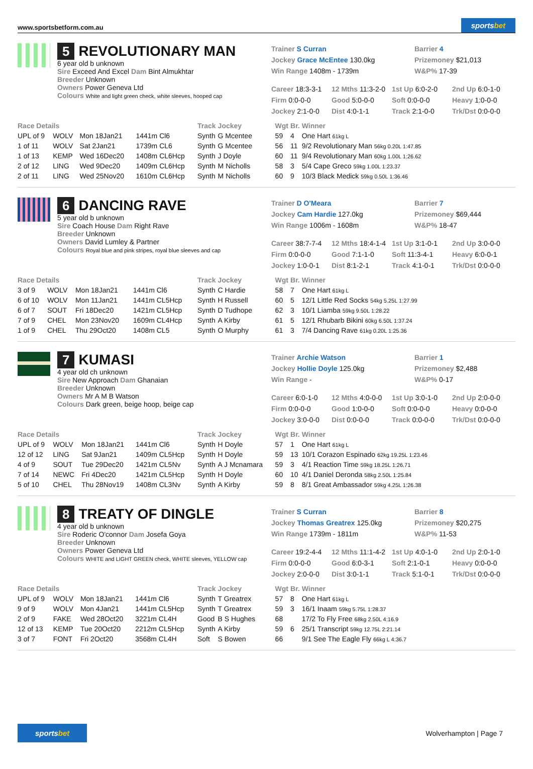www.sportsbetform.com.au
sportsbet
5 REVOLUTIONARY MAN
6 year old b unknown
Sire Exceed And Excel Dam Bint Almukhtar
Breeder Unknown
Owners Power Geneva Ltd
Colours White and light green check, white sleeves, hooped cap
Trainer S Curran
Barrier 4
Jockey Grace McEntee 130.0kg
Prizemoney $21,013
Win Range 1408m - 1739m
W&P% 17-39
Career 18:3-3-1
12 Mths 11:3-2-0
1st Up 6:0-2-0
2nd Up 6:0-1-0
Firm 0:0-0-0
Good 5:0-0-0
Soft 0:0-0-0
Heavy 1:0-0-0
Jockey 2:1-0-0
Dist 4:0-1-1
Track 2:1-0-0
Trk/Dst 0:0-0-0
| Race Details | | | | Track | Jockey | Wgt | Br. | Winner |
| --- | --- | --- | --- | --- | --- | --- | --- | --- |
| UPL of 9 | WOLV | Mon 18Jan21 | 1441m Cl6 | Synth | G Mcentee | 59 | 4 | One Hart 61kg L |
| 1 of 11 | WOLV | Sat 2Jan21 | 1739m CL6 | Synth | G Mcentee | 56 | 11 | 9/2 Revolutionary Man 56kg 0.20L 1:47.85 |
| 1 of 13 | KEMP | Wed 16Dec20 | 1408m CL6Hcp | Synth | J Doyle | 60 | 11 | 9/4 Revolutionary Man 60kg 1.00L 1:26.62 |
| 2 of 12 | LING | Wed 9Dec20 | 1409m CL6Hcp | Synth | M Nicholls | 58 | 3 | 5/4 Cape Greco 59kg 1.00L 1:23.37 |
| 2 of 11 | LING | Wed 25Nov20 | 1610m CL6Hcp | Synth | M Nicholls | 60 | 9 | 10/3 Black Medick 59kg 0.50L 1:36.46 |
6 DANCING RAVE
5 year old b unknown
Sire Coach House Dam Right Rave
Breeder Unknown
Owners David Lumley & Partner
Colours Royal blue and pink stripes, royal blue sleeves and cap
Trainer D O'Meara
Barrier 7
Jockey Cam Hardie 127.0kg
Prizemoney $69,444
Win Range 1006m - 1608m
W&P% 18-47
Career 38:7-7-4
12 Mths 18:4-1-4
1st Up 3:1-0-1
2nd Up 3:0-0-0
Firm 0:0-0-0
Good 7:1-1-0
Soft 11:3-4-1
Heavy 6:0-0-1
Jockey 1:0-0-1
Dist 8:1-2-1
Track 4:1-0-1
Trk/Dst 0:0-0-0
| Race Details | | | | Track | Jockey | Wgt | Br. | Winner |
| --- | --- | --- | --- | --- | --- | --- | --- | --- |
| 3 of 9 | WOLV | Mon 18Jan21 | 1441m Cl6 | Synth | C Hardie | 58 | 7 | One Hart 61kg L |
| 6 of 10 | WOLV | Mon 11Jan21 | 1441m CL5Hcp | Synth | H Russell | 60 | 5 | 12/1 Little Red Socks 54kg 5.25L 1:27.99 |
| 6 of 7 | SOUT | Fri 18Dec20 | 1421m CL5Hcp | Synth | D Tudhope | 62 | 3 | 10/1 Liamba 59kg 9.50L 1:28.22 |
| 7 of 9 | CHEL | Mon 23Nov20 | 1609m CL4Hcp | Synth | A Kirby | 61 | 5 | 12/1 Rhubarb Bikini 60kg 6.50L 1:37.24 |
| 1 of 9 | CHEL | Thu 29Oct20 | 1408m CL5 | Synth | O Murphy | 61 | 3 | 7/4 Dancing Rave 61kg 0.20L 1:25.36 |
7 KUMASI
4 year old ch unknown
Sire New Approach Dam Ghanaian
Breeder Unknown
Owners Mr A M B Watson
Colours Dark green, beige hoop, beige cap
Trainer Archie Watson
Barrier 1
Jockey Hollie Doyle 125.0kg
Prizemoney $2,488
Win Range -
W&P% 0-17
Career 6:0-1-0
12 Mths 4:0-0-0
1st Up 3:0-1-0
2nd Up 2:0-0-0
Firm 0:0-0-0
Good 1:0-0-0
Soft 0:0-0-0
Heavy 0:0-0-0
Jockey 3:0-0-0
Dist 0:0-0-0
Track 0:0-0-0
Trk/Dst 0:0-0-0
| Race Details | | | | Track | Jockey | Wgt | Br. | Winner |
| --- | --- | --- | --- | --- | --- | --- | --- | --- |
| UPL of 9 | WOLV | Mon 18Jan21 | 1441m Cl6 | Synth | H Doyle | 57 | 1 | One Hart 61kg L |
| 12 of 12 | LING | Sat 9Jan21 | 1409m CL5Hcp | Synth | H Doyle | 59 | 13 | 10/1 Corazon Espinado 62kg 19.25L 1:23.46 |
| 4 of 9 | SOUT | Tue 29Dec20 | 1421m CL5Nv | Synth | A J Mcnamara | 59 | 3 | 4/1 Reaction Time 59kg 18.25L 1:26.71 |
| 7 of 14 | NEWC | Fri 4Dec20 | 1421m CL5Hcp | Synth | H Doyle | 60 | 10 | 4/1 Daniel Deronda 58kg 2.50L 1:25.84 |
| 5 of 10 | CHEL | Thu 28Nov19 | 1408m CL3Nv | Synth | A Kirby | 59 | 8 | 8/1 Great Ambassador 59kg 4.25L 1:26.38 |
8 TREATY OF DINGLE
4 year old b unknown
Sire Roderic O'connor Dam Josefa Goya
Breeder Unknown
Owners Power Geneva Ltd
Colours WHITE and LIGHT GREEN check, WHITE sleeves, YELLOW cap
Trainer S Curran
Barrier 8
Jockey Thomas Greatrex 125.0kg
Prizemoney $20,275
Win Range 1739m - 1811m
W&P% 11-53
Career 19:2-4-4
12 Mths 11:1-4-2
1st Up 4:0-1-0
2nd Up 2:0-1-0
Firm 0:0-0-0
Good 6:0-3-1
Soft 2:1-0-1
Heavy 0:0-0-0
Jockey 2:0-0-0
Dist 3:0-1-1
Track 5:1-0-1
Trk/Dst 0:0-0-0
| Race Details | | | | Track | Jockey | Wgt | Br. | Winner |
| --- | --- | --- | --- | --- | --- | --- | --- | --- |
| UPL of 9 | WOLV | Mon 18Jan21 | 1441m Cl6 | Synth | T Greatrex | 57 | 8 | One Hart 61kg L |
| 9 of 9 | WOLV | Mon 4Jan21 | 1441m CL5Hcp | Synth | T Greatrex | 59 | 3 | 16/1 Inaam 59kg 5.75L 1:28.37 |
| 2 of 9 | FAKE | Wed 28Oct20 | 3221m CL4H | Good | B S Hughes | 68 | | 17/2 To Fly Free 68kg 2.50L 4:16.9 |
| 12 of 13 | KEMP | Tue 20Oct20 | 2212m CL5Hcp | Synth | A Kirby | 59 | 6 | 25/1 Transcript 59kg 12.75L 2:21.14 |
| 3 of 7 | FONT | Fri 2Oct20 | 3568m CL4H | Soft | S Bowen | 66 | | 9/1 See The Eagle Fly 66kg L 4:36.7 |
sportsbet
Wolverhampton | Page 7